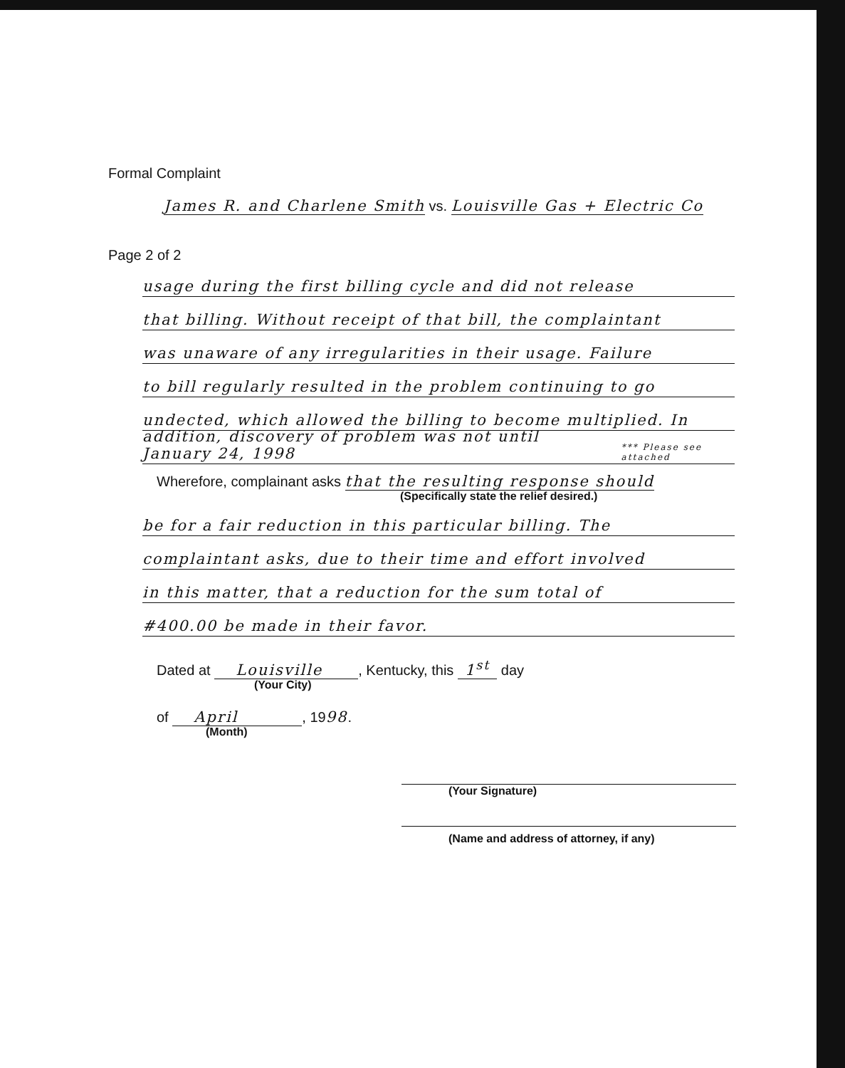Formal Complaint
James R. and Charlene Smith vs. Louisville Gas + Electric Co
Page 2 of 2
usage during the first billing cycle and did not release
that billing. Without receipt of that bill, the complaintant
was unaware of any irregularities in their usage. Failure
to bill regularly resulted in the problem continuing to go
undected, which allowed the billing to become multiplied. In
addition, discovery of problem was not until January 24, 1998 *** Please see attached
Wherefore, complainant asks that the resulting response should
(Specifically state the relief desired.)
be for a fair reduction in this particular billing. The
complaintant asks, due to their time and effort involved
in this matter, that a reduction for the sum total of
#400.00 be made in their favor.
Dated at Louisville, Kentucky, this 1<sup>st</sup> day
(Your City)
of April, 1998.
(Month)
(Your Signature)
(Name and address of attorney, if any)